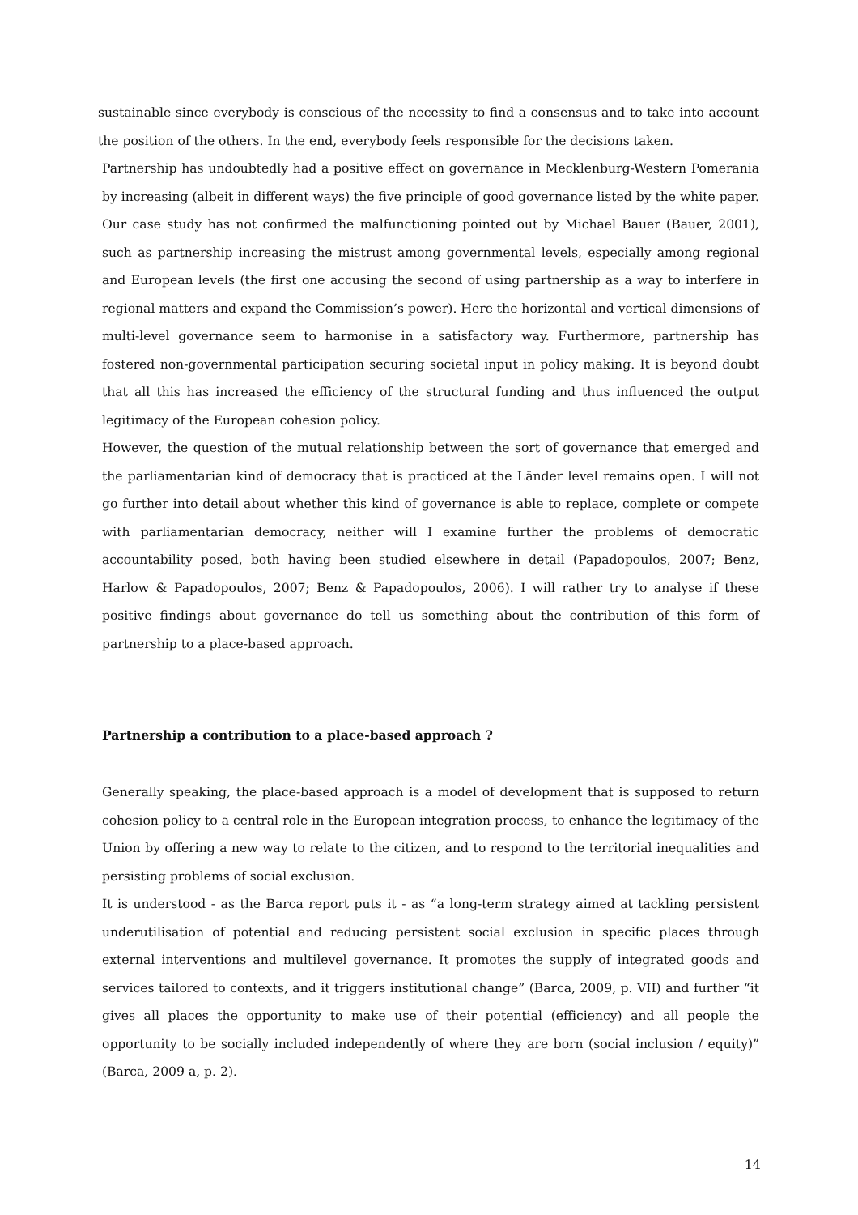sustainable since everybody is conscious of the necessity to find a consensus and to take into account the position of the others. In the end, everybody feels responsible for the decisions taken.
Partnership has undoubtedly had a positive effect on governance in Mecklenburg-Western Pomerania by increasing (albeit in different ways) the five principle of good governance listed by the white paper. Our case study has not confirmed the malfunctioning pointed out by Michael Bauer (Bauer, 2001), such as partnership increasing the mistrust among governmental levels, especially among regional and European levels (the first one accusing the second of using partnership as a way to interfere in regional matters and expand the Commission’s power). Here the horizontal and vertical dimensions of multi-level governance seem to harmonise in a satisfactory way. Furthermore, partnership has fostered non-governmental participation securing societal input in policy making. It is beyond doubt that all this has increased the efficiency of the structural funding and thus influenced the output legitimacy of the European cohesion policy.
However, the question of the mutual relationship between the sort of governance that emerged and the parliamentarian kind of democracy that is practiced at the Länder level remains open. I will not go further into detail about whether this kind of governance is able to replace, complete or compete with parliamentarian democracy, neither will I examine further the problems of democratic accountability posed, both having been studied elsewhere in detail (Papadopoulos, 2007; Benz, Harlow & Papadopoulos, 2007; Benz & Papadopoulos, 2006). I will rather try to analyse if these positive findings about governance do tell us something about the contribution of this form of partnership to a place-based approach.
Partnership a contribution to a place-based approach ?
Generally speaking, the place-based approach is a model of development that is supposed to return cohesion policy to a central role in the European integration process, to enhance the legitimacy of the Union by offering a new way to relate to the citizen, and to respond to the territorial inequalities and persisting problems of social exclusion.
It is understood - as the Barca report puts it - as “a long-term strategy aimed at tackling persistent underutilisation of potential and reducing persistent social exclusion in specific places through external interventions and multilevel governance. It promotes the supply of integrated goods and services tailored to contexts, and it triggers institutional change” (Barca, 2009, p. VII) and further “it gives all places the opportunity to make use of their potential (efficiency) and all people the opportunity to be socially included independently of where they are born (social inclusion / equity)” (Barca, 2009 a, p. 2).
14